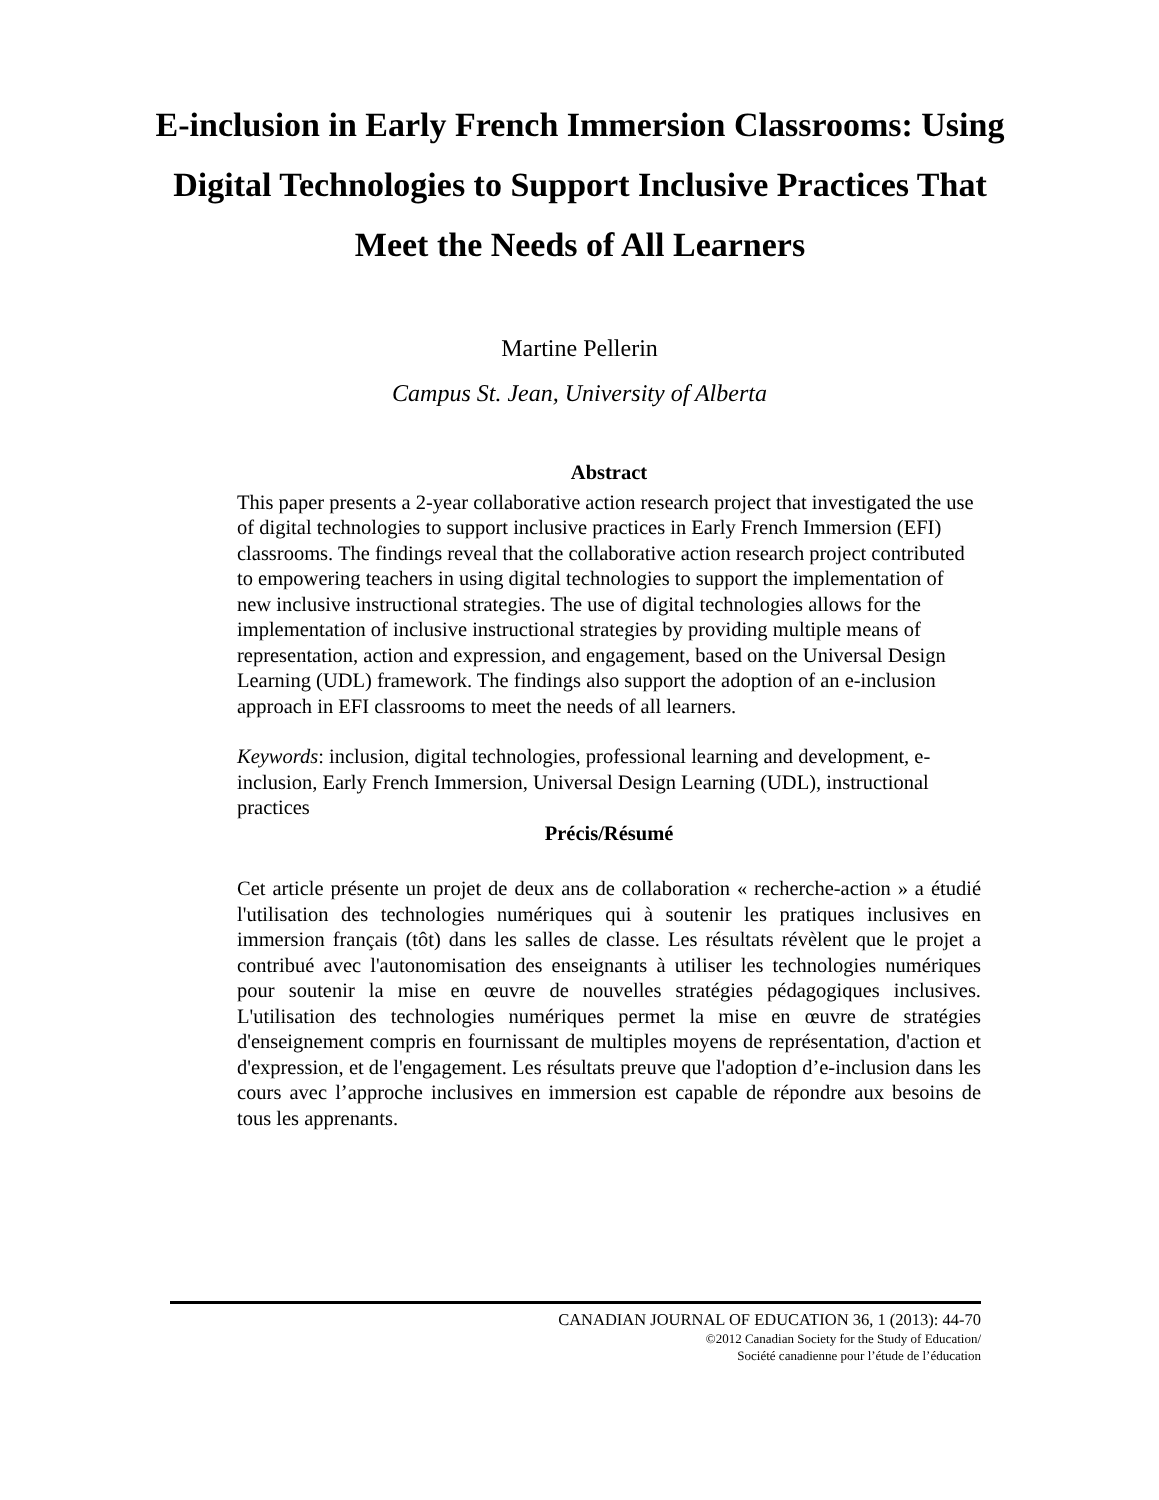E-inclusion in Early French Immersion Classrooms: Using Digital Technologies to Support Inclusive Practices That Meet the Needs of All Learners
Martine Pellerin
Campus St. Jean, University of Alberta
Abstract
This paper presents a 2-year collaborative action research project that investigated the use of digital technologies to support inclusive practices in Early French Immersion (EFI) classrooms. The findings reveal that the collaborative action research project contributed to empowering teachers in using digital technologies to support the implementation of new inclusive instructional strategies. The use of digital technologies allows for the implementation of inclusive instructional strategies by providing multiple means of representation, action and expression, and engagement, based on the Universal Design Learning (UDL) framework. The findings also support the adoption of an e-inclusion approach in EFI classrooms to meet the needs of all learners.
Keywords: inclusion, digital technologies, professional learning and development, e-inclusion, Early French Immersion, Universal Design Learning (UDL), instructional practices
Précis/Résumé
Cet article présente un projet de deux ans de collaboration « recherche-action » a étudié l'utilisation des technologies numériques qui à soutenir les pratiques inclusives en immersion français (tôt) dans les salles de classe. Les résultats révèlent que le projet a contribué avec l'autonomisation des enseignants à utiliser les technologies numériques pour soutenir la mise en œuvre de nouvelles stratégies pédagogiques inclusives. L'utilisation des technologies numériques permet la mise en œuvre de stratégies d'enseignement compris en fournissant de multiples moyens de représentation, d'action et d'expression, et de l'engagement. Les résultats preuve que l'adoption d’e-inclusion dans les cours avec l’approche inclusives en immersion est capable de répondre aux besoins de tous les apprenants.
CANADIAN JOURNAL OF EDUCATION 36, 1 (2013): 44-70
©2012 Canadian Society for the Study of Education/
Société canadienne pour l’étude de l’éducation